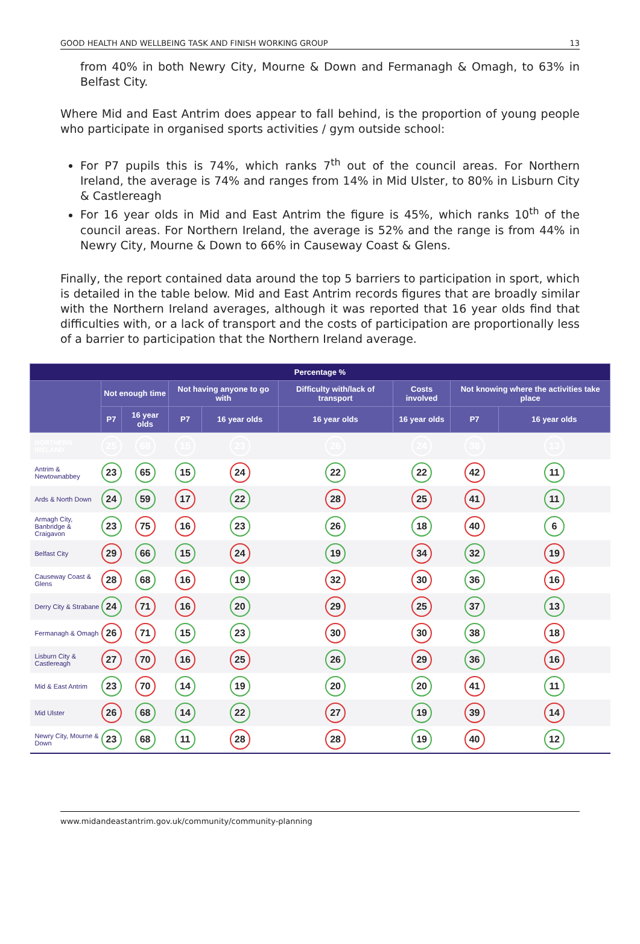GOOD HEALTH AND WELLBEING TASK AND FINISH WORKING GROUP 13
from 40% in both Newry City, Mourne & Down and Fermanagh & Omagh, to 63% in Belfast City.
Where Mid and East Antrim does appear to fall behind, is the proportion of young people who participate in organised sports activities / gym outside school:
For P7 pupils this is 74%, which ranks 7<sup>th</sup> out of the council areas. For Northern Ireland, the average is 74% and ranges from 14% in Mid Ulster, to 80% in Lisburn City & Castlereagh
For 16 year olds in Mid and East Antrim the figure is 45%, which ranks 10<sup>th</sup> of the council areas. For Northern Ireland, the average is 52% and the range is from 44% in Newry City, Mourne & Down to 66% in Causeway Coast & Glens.
Finally, the report contained data around the top 5 barriers to participation in sport, which is detailed in the table below. Mid and East Antrim records figures that are broadly similar with the Northern Ireland averages, although it was reported that 16 year olds find that difficulties with, or a lack of transport and the costs of participation are proportionally less of a barrier to participation that the Northern Ireland average.
| Percentage % | | | | | | | | |
| --- | --- | --- | --- | --- | --- | --- | --- | --- |
| | Not enough time | | Not having anyone to go with | | Difficulty with/lack of transport | Costs involved | Not knowing where the activities take place | |
| | P7 | 16 year olds | P7 | 16 year olds | 16 year olds | 16 year olds | P7 | 16 year olds |
| NORTHERN IRELAND | 25 | 68 | 15 | 23 | 26 | 24 | 38 | 13 |
| Antrim & Newtownabbey | 23 | 65 | 15 | 24 | 22 | 22 | 42 | 11 |
| Ards & North Down | 24 | 59 | 17 | 22 | 28 | 25 | 41 | 11 |
| Armagh City, Banbridge & Craigavon | 23 | 75 | 16 | 23 | 26 | 18 | 40 | 6 |
| Belfast City | 29 | 66 | 15 | 24 | 19 | 34 | 32 | 19 |
| Causeway Coast & Glens | 28 | 68 | 16 | 19 | 32 | 30 | 36 | 16 |
| Derry City & Strabane | 24 | 71 | 16 | 20 | 29 | 25 | 37 | 13 |
| Fermanagh & Omagh | 26 | 71 | 15 | 23 | 30 | 30 | 38 | 18 |
| Lisburn City & Castlereagh | 27 | 70 | 16 | 25 | 26 | 29 | 36 | 16 |
| Mid & East Antrim | 23 | 70 | 14 | 19 | 20 | 20 | 41 | 11 |
| Mid Ulster | 26 | 68 | 14 | 22 | 27 | 19 | 39 | 14 |
| Newry City, Mourne & Down | 23 | 68 | 11 | 28 | 28 | 19 | 40 | 12 |
www.midandeastantrim.gov.uk/community/community-planning